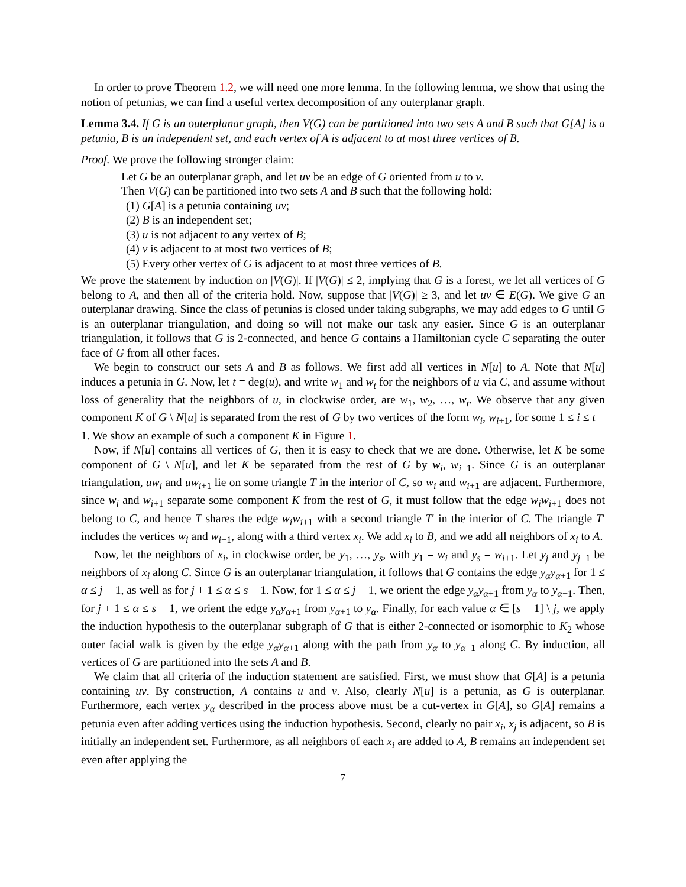In order to prove Theorem 1.2, we will need one more lemma. In the following lemma, we show that using the notion of petunias, we can find a useful vertex decomposition of any outerplanar graph.
Lemma 3.4. If G is an outerplanar graph, then V(G) can be partitioned into two sets A and B such that G[A] is a petunia, B is an independent set, and each vertex of A is adjacent to at most three vertices of B.
Proof. We prove the following stronger claim:
Let G be an outerplanar graph, and let uv be an edge of G oriented from u to v.
Then V(G) can be partitioned into two sets A and B such that the following hold:
(1) G[A] is a petunia containing uv;
(2) B is an independent set;
(3) u is not adjacent to any vertex of B;
(4) v is adjacent to at most two vertices of B;
(5) Every other vertex of G is adjacent to at most three vertices of B.
We prove the statement by induction on |V(G)|. If |V(G)| ≤ 2, implying that G is a forest, we let all vertices of G belong to A, and then all of the criteria hold. Now, suppose that |V(G)| ≥ 3, and let uv ∈ E(G). We give G an outerplanar drawing. Since the class of petunias is closed under taking subgraphs, we may add edges to G until G is an outerplanar triangulation, and doing so will not make our task any easier. Since G is an outerplanar triangulation, it follows that G is 2-connected, and hence G contains a Hamiltonian cycle C separating the outer face of G from all other faces.
We begin to construct our sets A and B as follows. We first add all vertices in N[u] to A. Note that N[u] induces a petunia in G. Now, let t = deg(u), and write w<sub>1</sub> and w<sub>t</sub> for the neighbors of u via C, and assume without loss of generality that the neighbors of u, in clockwise order, are w<sub>1</sub>, w<sub>2</sub>, …, w<sub>t</sub>. We observe that any given component K of G \ N[u] is separated from the rest of G by two vertices of the form w<sub>i</sub>, w<sub>i+1</sub>, for some 1 ≤ i ≤ t − 1. We show an example of such a component K in Figure 1.
Now, if N[u] contains all vertices of G, then it is easy to check that we are done. Otherwise, let K be some component of G \ N[u], and let K be separated from the rest of G by w<sub>i</sub>, w<sub>i+1</sub>. Since G is an outerplanar triangulation, uw<sub>i</sub> and uw<sub>i+1</sub> lie on some triangle T in the interior of C, so w<sub>i</sub> and w<sub>i+1</sub> are adjacent. Furthermore, since w<sub>i</sub> and w<sub>i+1</sub> separate some component K from the rest of G, it must follow that the edge w<sub>i</sub>w<sub>i+1</sub> does not belong to C, and hence T shares the edge w<sub>i</sub>w<sub>i+1</sub> with a second triangle T′ in the interior of C. The triangle T′ includes the vertices w<sub>i</sub> and w<sub>i+1</sub>, along with a third vertex x<sub>i</sub>. We add x<sub>i</sub> to B, and we add all neighbors of x<sub>i</sub> to A.
Now, let the neighbors of x<sub>i</sub>, in clockwise order, be y<sub>1</sub>, …, y<sub>s</sub>, with y<sub>1</sub> = w<sub>i</sub> and y<sub>s</sub> = w<sub>i+1</sub>. Let y<sub>j</sub> and y<sub>j+1</sub> be neighbors of x<sub>i</sub> along C. Since G is an outerplanar triangulation, it follows that G contains the edge y<sub>α</sub>y<sub>α+1</sub> for 1 ≤ α ≤ j − 1, as well as for j + 1 ≤ α ≤ s − 1. Now, for 1 ≤ α ≤ j − 1, we orient the edge y<sub>α</sub>y<sub>α+1</sub> from y<sub>α</sub> to y<sub>α+1</sub>. Then, for j + 1 ≤ α ≤ s − 1, we orient the edge y<sub>α</sub>y<sub>α+1</sub> from y<sub>α+1</sub> to y<sub>α</sub>. Finally, for each value α ∈ [s − 1] \ j, we apply the induction hypothesis to the outerplanar subgraph of G that is either 2-connected or isomorphic to K<sub>2</sub> whose outer facial walk is given by the edge y<sub>α</sub>y<sub>α+1</sub> along with the path from y<sub>α</sub> to y<sub>α+1</sub> along C. By induction, all vertices of G are partitioned into the sets A and B.
We claim that all criteria of the induction statement are satisfied. First, we must show that G[A] is a petunia containing uv. By construction, A contains u and v. Also, clearly N[u] is a petunia, as G is outerplanar. Furthermore, each vertex y<sub>α</sub> described in the process above must be a cut-vertex in G[A], so G[A] remains a petunia even after adding vertices using the induction hypothesis. Second, clearly no pair x<sub>i</sub>, x<sub>j</sub> is adjacent, so B is initially an independent set. Furthermore, as all neighbors of each x<sub>i</sub> are added to A, B remains an independent set even after applying the
7